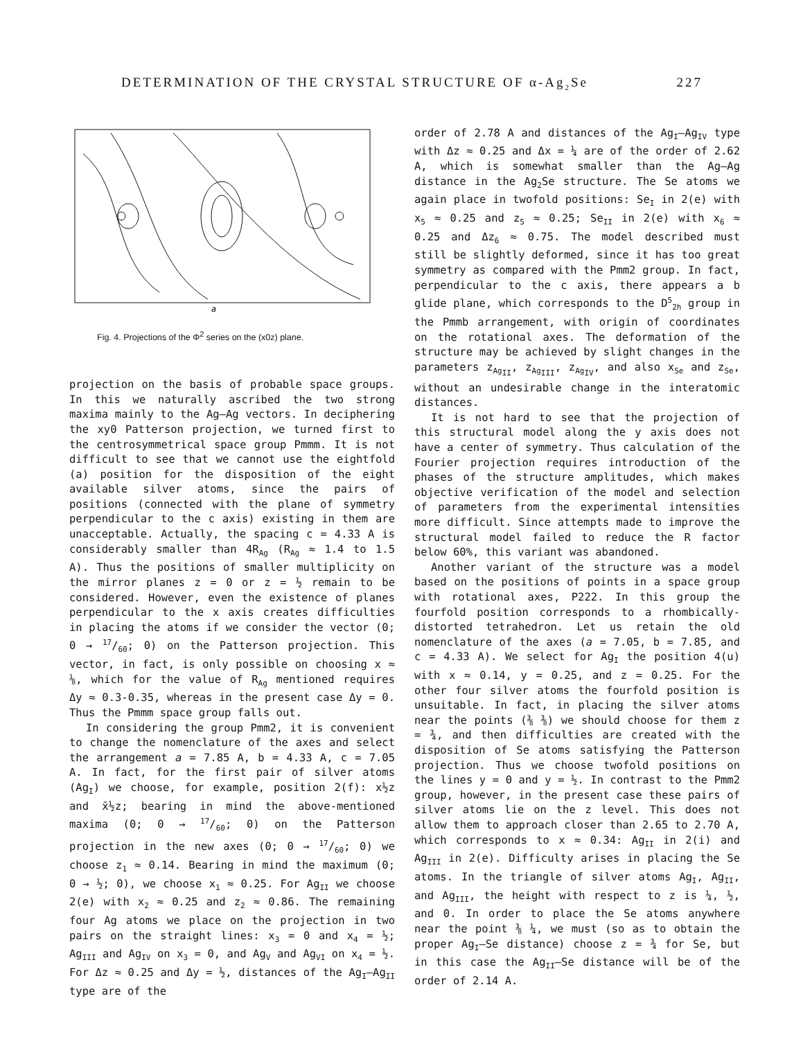DETERMINATION OF THE CRYSTAL STRUCTURE OF α-Ag<sub>2</sub>Se 227
a
Fig. 4. Projections of the Φ<sup>2</sup> series on the (x0z) plane.
projection on the basis of probable space groups. In this we naturally ascribed the two strong maxima mainly to the Ag–Ag vectors. In deciphering the xy0 Patterson projection, we turned first to the centrosymmetrical space group Pmmm. It is not difficult to see that we cannot use the eightfold (a) position for the disposition of the eight available silver atoms, since the pairs of positions (connected with the plane of symmetry perpendicular to the c axis) existing in them are unacceptable. Actually, the spacing c = 4.33 A is considerably smaller than 4R<sub>Ag</sub> (R<sub>Ag</sub> ≈ 1.4 to 1.5 A). Thus the positions of smaller multiplicity on the mirror planes z = 0 or z = ½ remain to be considered. However, even the existence of planes perpendicular to the x axis creates difficulties in placing the atoms if we consider the vector (0; 0 → 17/60; 0) on the Patterson projection. This vector, in fact, is only possible on choosing x ≈ ⅛, which for the value of R<sub>Ag</sub> mentioned requires Δy ≈ 0.3-0.35, whereas in the present case Δy = 0. Thus the Pmmm space group falls out.
In considering the group Pmm2, it is convenient to change the nomenclature of the axes and select the arrangement a = 7.85 A, b = 4.33 A, c = 7.05 A. In fact, for the first pair of silver atoms (Ag<sub>I</sub>) we choose, for example, position 2(f): x½z and x̄½z; bearing in mind the above-mentioned maxima (0; 0 → 17/60; 0) on the Patterson projection in the new axes (0; 0 → 17/60; 0) we choose z<sub>1</sub> ≈ 0.14. Bearing in mind the maximum (0; 0 → ½; 0), we choose x<sub>1</sub> ≈ 0.25. For Ag<sub>II</sub> we choose 2(e) with x<sub>2</sub> ≈ 0.25 and z<sub>2</sub> ≈ 0.86. The remaining four Ag atoms we place on the projection in two pairs on the straight lines: x<sub>3</sub> = 0 and x<sub>4</sub> = ½; Ag<sub>III</sub> and Ag<sub>IV</sub> on x<sub>3</sub> = 0, and Ag<sub>V</sub> and Ag<sub>VI</sub> on x<sub>4</sub> = ½. For Δz ≈ 0.25 and Δy = ½, distances of the Ag<sub>I</sub>–Ag<sub>II</sub> type are of the
order of 2.78 A and distances of the Ag<sub>I</sub>–Ag<sub>IV</sub> type with Δz ≈ 0.25 and Δx = ¼ are of the order of 2.62 A, which is somewhat smaller than the Ag–Ag distance in the Ag<sub>2</sub>Se structure. The Se atoms we again place in twofold positions: Se<sub>I</sub> in 2(e) with x<sub>5</sub> ≈ 0.25 and z<sub>5</sub> ≈ 0.25; Se<sub>II</sub> in 2(e) with x<sub>6</sub> ≈ 0.25 and Δz<sub>6</sub> ≈ 0.75. The model described must still be slightly deformed, since it has too great symmetry as compared with the Pmm2 group. In fact, perpendicular to the c axis, there appears a b glide plane, which corresponds to the D<sup>5</sup><sub>2h</sub> group in the Pmmb arrangement, with origin of coordinates on the rotational axes. The deformation of the structure may be achieved by slight changes in the parameters z<sub>Ag<sub>II</sub></sub>, z<sub>Ag<sub>III</sub></sub>, z<sub>Ag<sub>IV</sub></sub>, and also x<sub>Se</sub> and z<sub>Se</sub>, without an undesirable change in the interatomic distances.
It is not hard to see that the projection of this structural model along the y axis does not have a center of symmetry. Thus calculation of the Fourier projection requires introduction of the phases of the structure amplitudes, which makes objective verification of the model and selection of parameters from the experimental intensities more difficult. Since attempts made to improve the structural model failed to reduce the R factor below 60%, this variant was abandoned.
Another variant of the structure was a model based on the positions of points in a space group with rotational axes, P222. In this group the fourfold position corresponds to a rhombically-distorted tetrahedron. Let us retain the old nomenclature of the axes (a = 7.05, b = 7.85, and c = 4.33 A). We select for Ag<sub>I</sub> the position 4(u) with x ≈ 0.14, y = 0.25, and z = 0.25. For the other four silver atoms the fourfold position is unsuitable. In fact, in placing the silver atoms near the points (⅜ ⅜) we should choose for them z = ¾, and then difficulties are created with the disposition of Se atoms satisfying the Patterson projection. Thus we choose twofold positions on the lines y = 0 and y = ½. In contrast to the Pmm2 group, however, in the present case these pairs of silver atoms lie on the z level. This does not allow them to approach closer than 2.65 to 2.70 A, which corresponds to x ≈ 0.34: Ag<sub>II</sub> in 2(i) and Ag<sub>III</sub> in 2(e). Difficulty arises in placing the Se atoms. In the triangle of silver atoms Ag<sub>I</sub>, Ag<sub>II</sub>, and Ag<sub>III</sub>, the height with respect to z is ¼, ½, and 0. In order to place the Se atoms anywhere near the point ⅜ ¼, we must (so as to obtain the proper Ag<sub>I</sub>–Se distance) choose z = ¾ for Se, but in this case the Ag<sub>II</sub>–Se distance will be of the order of 2.14 A.